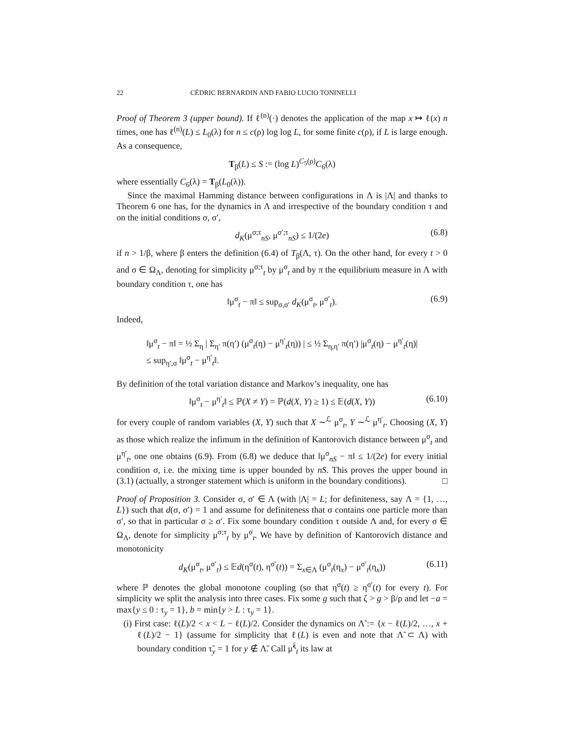22 CÉDRIC BERNARDIN AND FABIO LUCIO TONINELLI
Proof of Theorem 3 (upper bound). If ℓ<sup>(n)</sup>(·) denotes the application of the map x ↦ ℓ(x) n times, one has ℓ<sup>(n)</sup>(L) ≤ L<sub>0</sub>(λ) for n ≤ c(ρ) log log L, for some finite c(ρ), if L is large enough. As a consequence,
T<sub>β</sub>(L) ≤ S := (log L)<sup>C<sub>5</sub>(ρ)</sup>C<sub>6</sub>(λ)
where essentially C<sub>6</sub>(λ) = T<sub>β</sub>(L<sub>0</sub>(λ)).
Since the maximal Hamming distance between configurations in Λ is |Λ| and thanks to Theorem 6 one has, for the dynamics in Λ and irrespective of the boundary condition τ and on the initial conditions σ, σ′,
d<sub>K</sub>(μ<sup>σ;τ</sup><sub>nS</sub>, μ<sup>σ′;τ</sup><sub>nS</sub>) ≤ 1/(2e) (6.8)
if n > 1/β, where β enters the definition (6.4) of T<sub>β</sub>(Λ, τ). On the other hand, for every t > 0 and σ ∈ Ω<sub>Λ</sub>, denoting for simplicity μ<sup>σ;τ</sup><sub>t</sub> by μ<sup>σ</sup><sub>t</sub> and by π the equilibrium measure in Λ with boundary condition τ, one has
‖μ<sup>σ</sup><sub>t</sub> − π‖ ≤ sup<sub>σ,σ′</sub> d<sub>K</sub>(μ<sup>σ</sup><sub>t</sub>, μ<sup>σ′</sup><sub>t</sub>). (6.9)
Indeed,
‖μ<sup>σ</sup><sub>t</sub> − π‖ = ½ Σ<sub>η</sub> | Σ<sub>η′</sub> π(η′) (μ<sup>σ</sup><sub>t</sub>(η) − μ<sup>η′</sup><sub>t</sub>(η)) | ≤ ½ Σ<sub>η,η′</sub> π(η′) |μ<sup>σ</sup><sub>t</sub>(η) − μ<sup>η′</sup><sub>t</sub>(η)|
≤ sup<sub>η′,σ</sub> ‖μ<sup>σ</sup><sub>t</sub> − μ<sup>η′</sup><sub>t</sub>‖.
By definition of the total variation distance and Markov’s inequality, one has
‖μ<sup>σ</sup><sub>t</sub> − μ<sup>η′</sup><sub>t</sub>‖ ≤ ℙ(X ≠ Y) = ℙ(d(X, Y) ≥ 1) ≤ 𝔼(d(X, Y)) (6.10)
for every couple of random variables (X, Y) such that X ∼<sup>ℒ</sup> μ<sup>σ</sup><sub>t</sub>, Y ∼<sup>ℒ</sup> μ<sup>η′</sup><sub>t</sub>. Choosing (X, Y) as those which realize the infimum in the definition of Kantorovich distance between μ<sup>σ</sup><sub>t</sub> and μ<sup>η′</sup><sub>t</sub>, one one obtains (6.9). From (6.8) we deduce that ‖μ<sup>σ</sup><sub>nS</sub> − π‖ ≤ 1/(2e) for every initial condition σ, i.e. the mixing time is upper bounded by nS. This proves the upper bound in (3.1) (actually, a stronger statement which is uniform in the boundary conditions). □
Proof of Proposition 3. Consider σ, σ′ ∈ Λ (with |Λ| = L; for definiteness, say Λ = {1, …, L}) such that d(σ, σ′) = 1 and assume for definiteness that σ contains one particle more than σ′, so that in particular σ ≥ σ′. Fix some boundary condition τ outside Λ and, for every σ ∈ Ω<sub>Λ</sub>, denote for simplicity μ<sup>σ;τ</sup><sub>t</sub> by μ<sup>σ</sup><sub>t</sub>. We have by definition of Kantorovich distance and monotonicity
d<sub>K</sub>(μ<sup>σ</sup><sub>t</sub>, μ<sup>σ′</sup><sub>t</sub>) ≤ 𝔼d(η<sup>σ</sup>(t), η<sup>σ′</sup>(t)) = Σ<sub>x∈Λ</sub> (μ<sup>σ</sup><sub>t</sub>(η<sub>x</sub>) − μ<sup>σ′</sup><sub>t</sub>(η<sub>x</sub>)) (6.11)
where ℙ denotes the global monotone coupling (so that η<sup>σ</sup>(t) ≥ η<sup>σ′</sup>(t) for every t). For simplicity we split the analysis into three cases. Fix some g such that ζ > g > β/ρ and let −a = max{y ≤ 0 : τ<sub>y</sub> = 1}, b = min{y > L : τ<sub>y</sub> = 1}.
(i) First case: ℓ(L)/2 < x < L − ℓ(L)/2. Consider the dynamics on Λ̃ := {x − ℓ(L)/2, …, x + ℓ(L)/2 − 1} (assume for simplicity that ℓ(L) is even and note that Λ̃ ⊂ Λ) with boundary condition τ̃<sub>y</sub> = 1 for y ∉ Λ̃. Call μ̃<sup>ξ</sup><sub>t</sub> its law at